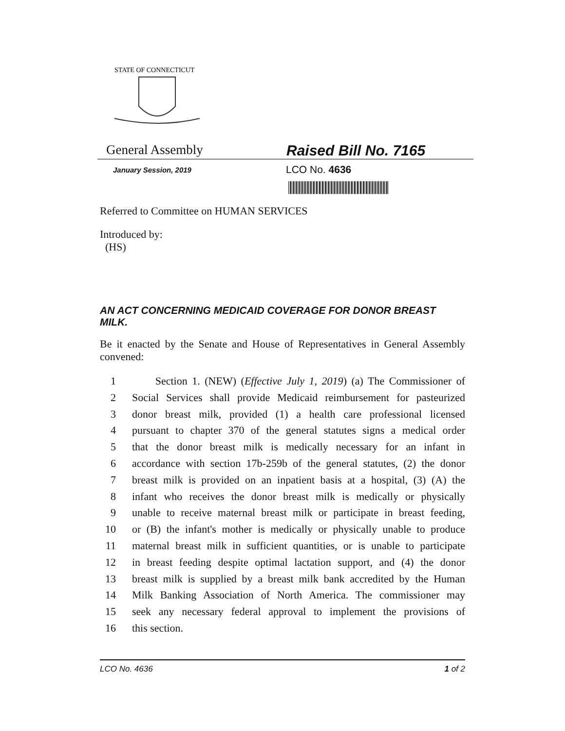STATE OF CONNECTICUT
General Assembly Raised Bill No. 7165
January Session, 2019
LCO No. 4636
Referred to Committee on HUMAN SERVICES
Introduced by:
(HS)
AN ACT CONCERNING MEDICAID COVERAGE FOR DONOR BREAST MILK.
Be it enacted by the Senate and House of Representatives in General Assembly convened:
1 Section 1. (NEW) (Effective July 1, 2019) (a) The Commissioner of
2 Social Services shall provide Medicaid reimbursement for pasteurized
3 donor breast milk, provided (1) a health care professional licensed
4 pursuant to chapter 370 of the general statutes signs a medical order
5 that the donor breast milk is medically necessary for an infant in
6 accordance with section 17b-259b of the general statutes, (2) the donor
7 breast milk is provided on an inpatient basis at a hospital, (3) (A) the
8 infant who receives the donor breast milk is medically or physically
9 unable to receive maternal breast milk or participate in breast feeding,
10 or (B) the infant's mother is medically or physically unable to produce
11 maternal breast milk in sufficient quantities, or is unable to participate
12 in breast feeding despite optimal lactation support, and (4) the donor
13 breast milk is supplied by a breast milk bank accredited by the Human
14 Milk Banking Association of North America. The commissioner may
15 seek any necessary federal approval to implement the provisions of
16 this section.
LCO No. 4636 1 of 2